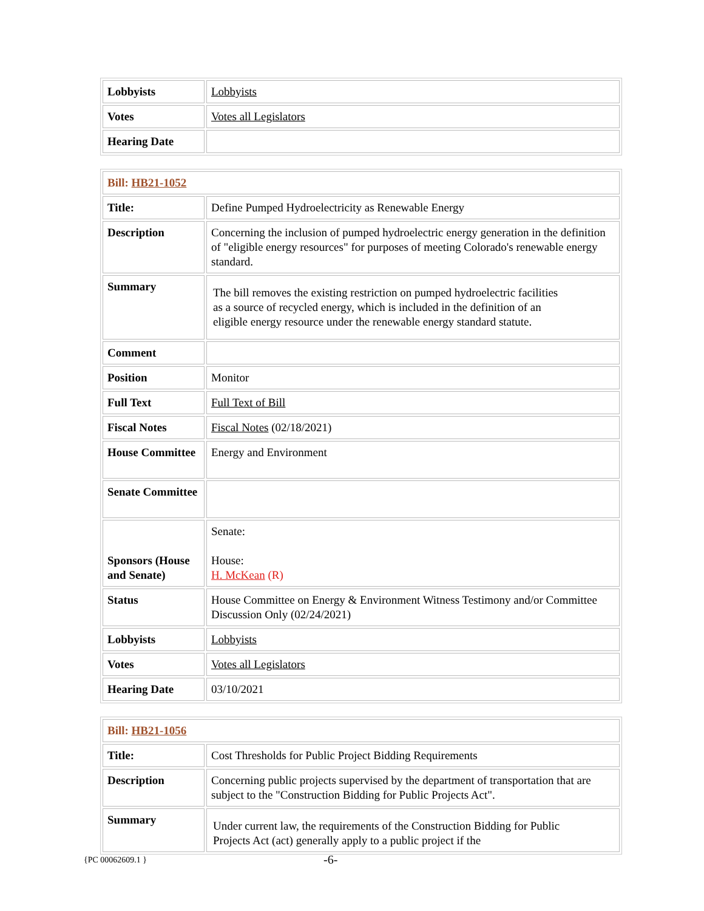| Lobbyists | Lobbyists |
| Votes | Votes all Legislators |
| Hearing Date | |
| Bill: HB21-1052 | |
| Title: | Define Pumped Hydroelectricity as Renewable Energy |
| Description | Concerning the inclusion of pumped hydroelectric energy generation in the definition of "eligible energy resources" for purposes of meeting Colorado's renewable energy standard. |
| Summary | The bill removes the existing restriction on pumped hydroelectric facilities as a source of recycled energy, which is included in the definition of an eligible energy resource under the renewable energy standard statute. |
| Comment | |
| Position | Monitor |
| Full Text | Full Text of Bill |
| Fiscal Notes | Fiscal Notes (02/18/2021) |
| House Committee | Energy and Environment |
| Senate Committee | |
| Sponsors (House and Senate) | Senate: House: H. McKean (R) |
| Status | House Committee on Energy & Environment Witness Testimony and/or Committee Discussion Only (02/24/2021) |
| Lobbyists | Lobbyists |
| Votes | Votes all Legislators |
| Hearing Date | 03/10/2021 |
| Bill: HB21-1056 | |
| Title: | Cost Thresholds for Public Project Bidding Requirements |
| Description | Concerning public projects supervised by the department of transportation that are subject to the "Construction Bidding for Public Projects Act". |
| Summary | Under current law, the requirements of the Construction Bidding for Public Projects Act (act) generally apply to a public project if the |
{PC 00062609.1 } -6-